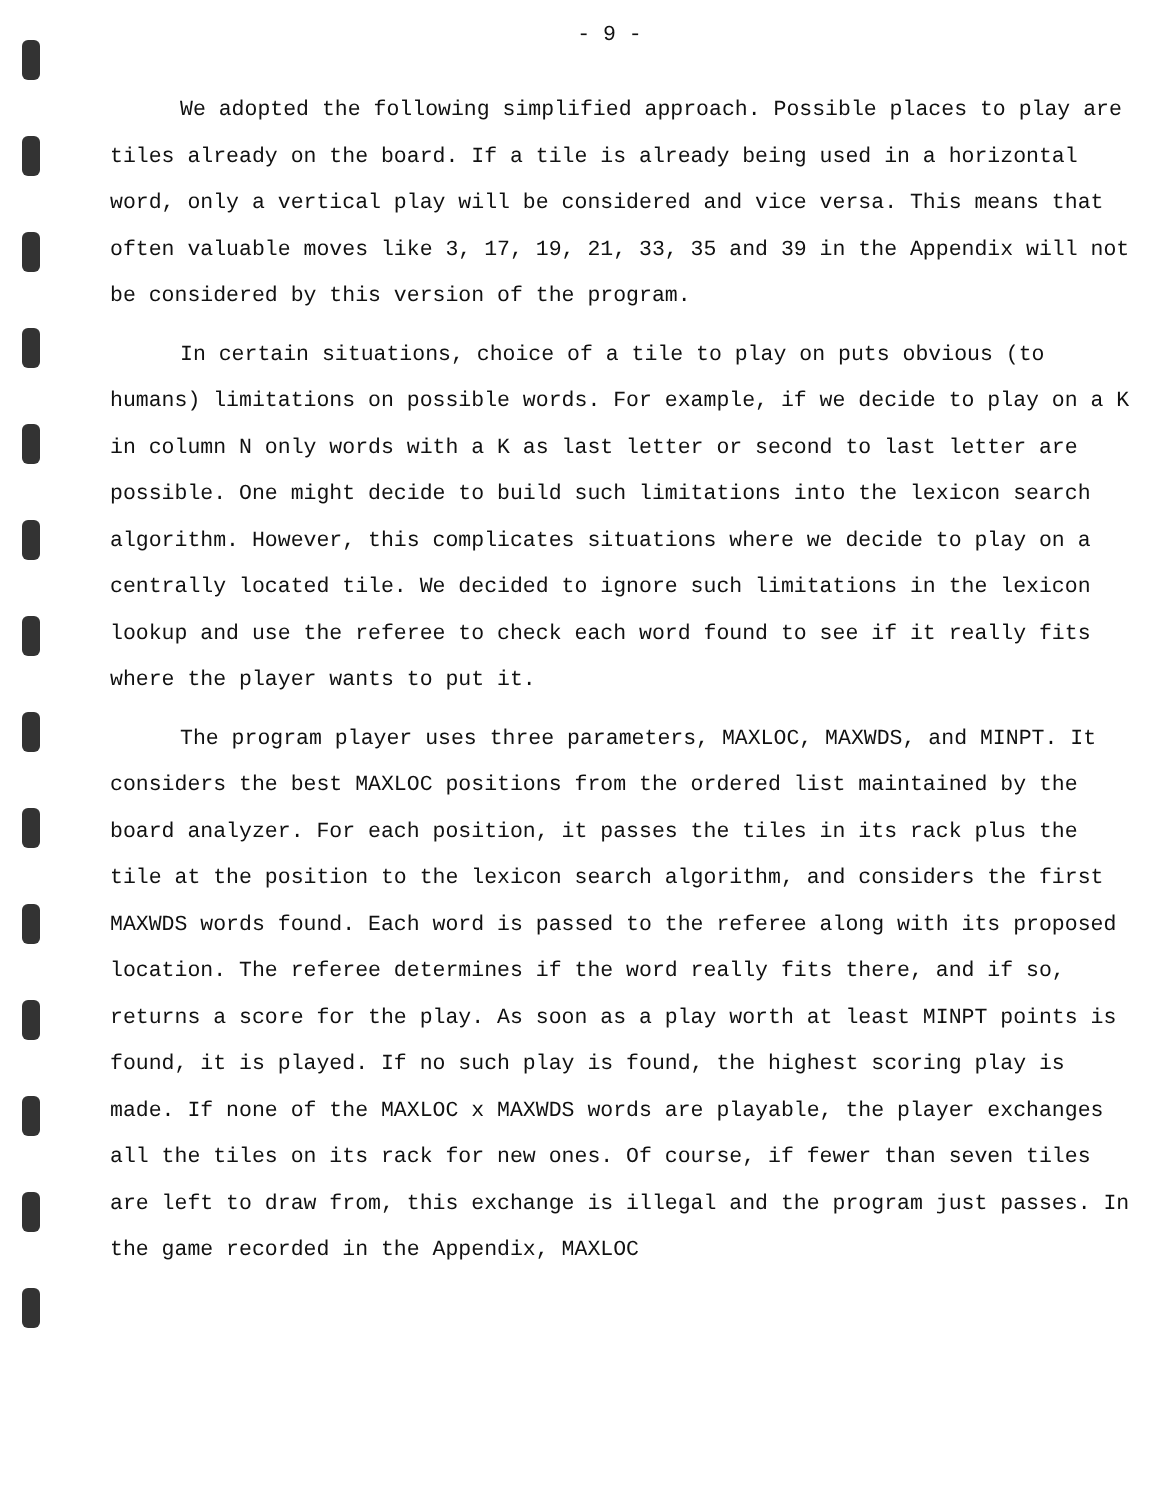- 9 -
We adopted the following simplified approach. Possible places to play are tiles already on the board. If a tile is already being used in a horizontal word, only a vertical play will be considered and vice versa. This means that often valuable moves like 3, 17, 19, 21, 33, 35 and 39 in the Appendix will not be considered by this version of the program.
In certain situations, choice of a tile to play on puts obvious (to humans) limitations on possible words. For example, if we decide to play on a K in column N only words with a K as last letter or second to last letter are possible. One might decide to build such limitations into the lexicon search algorithm. However, this complicates situations where we decide to play on a centrally located tile. We decided to ignore such limitations in the lexicon lookup and use the referee to check each word found to see if it really fits where the player wants to put it.
The program player uses three parameters, MAXLOC, MAXWDS, and MINPT. It considers the best MAXLOC positions from the ordered list maintained by the board analyzer. For each position, it passes the tiles in its rack plus the tile at the position to the lexicon search algorithm, and considers the first MAXWDS words found. Each word is passed to the referee along with its proposed location. The referee determines if the word really fits there, and if so, returns a score for the play. As soon as a play worth at least MINPT points is found, it is played. If no such play is found, the highest scoring play is made. If none of the MAXLOC x MAXWDS words are playable, the player exchanges all the tiles on its rack for new ones. Of course, if fewer than seven tiles are left to draw from, this exchange is illegal and the program just passes. In the game recorded in the Appendix, MAXLOC